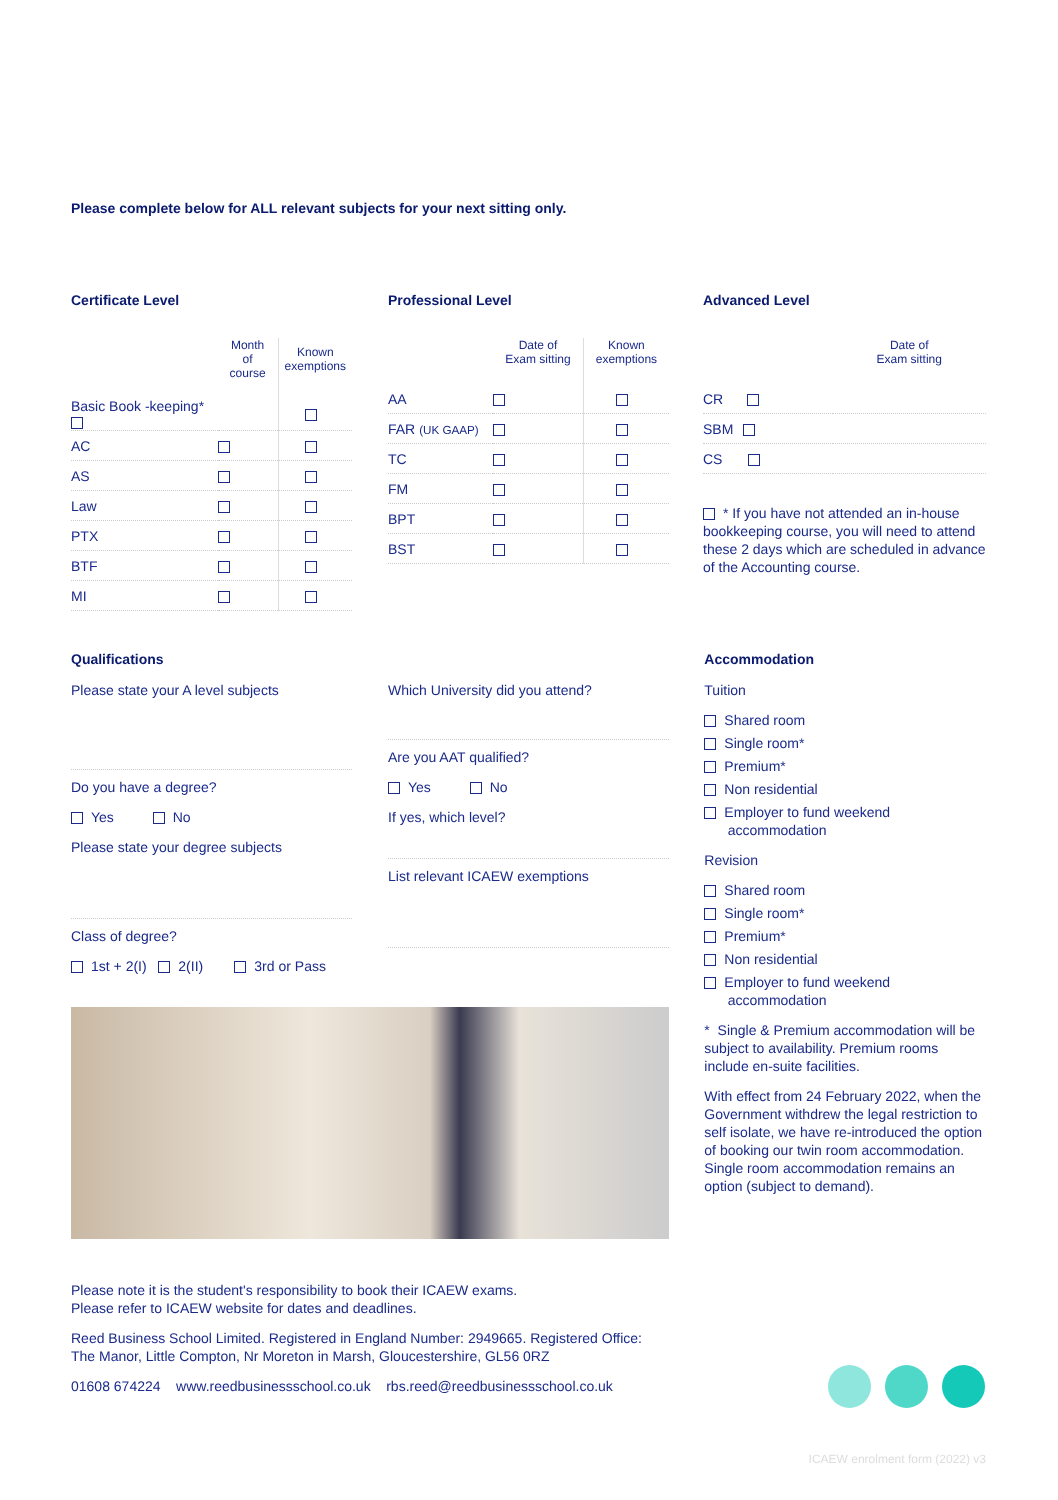Please complete below for ALL relevant subjects for your next sitting only.
Certificate Level
| | Month of course | Known exemptions |
| --- | --- | --- |
| Basic Book -keeping* | | |
| AC | | |
| AS | | |
| Law | | |
| PTX | | |
| BTF | | |
| MI | | |
Professional Level
| | Date of Exam sitting | Known exemptions |
| --- | --- | --- |
| AA | | |
| FAR (UK GAAP) | | |
| TC | | |
| FM | | |
| BPT | | |
| BST | | |
Advanced Level
| | Date of Exam sitting |
| --- | --- |
| CR | |
| SBM | |
| CS | |
* If you have not attended an in-house bookkeeping course, you will need to attend these 2 days which are scheduled in advance of the Accounting course.
Qualifications
Please state your A level subjects
Do you have a degree?
Yes No
Please state your degree subjects
Class of degree?
1st + 2(I) 2(II) 3rd or Pass
Which University did you attend?
Are you AAT qualified?
Yes No
If yes, which level?
List relevant ICAEW exemptions
Please note it is the student's responsibility to book their ICAEW exams.
Please refer to ICAEW website for dates and deadlines.
Reed Business School Limited. Registered in England Number: 2949665. Registered Office:
The Manor, Little Compton, Nr Moreton in Marsh, Gloucestershire, GL56 0RZ
01608 674224 www.reedbusinessschool.co.uk rbs.reed@reedbusinessschool.co.uk
Accommodation
Tuition
Shared room
Single room*
Premium*
Non residential
Employer to fund weekend
accommodation
Revision
Shared room
Single room*
Premium*
Non residential
Employer to fund weekend
accommodation
* Single & Premium accommodation will be subject to availability. Premium rooms include en-suite facilities.
With effect from 24 February 2022, when the Government withdrew the legal restriction to self isolate, we have re-introduced the option of booking our twin room accommodation. Single room accommodation remains an option (subject to demand).
ICAEW enrolment form (2022) v3